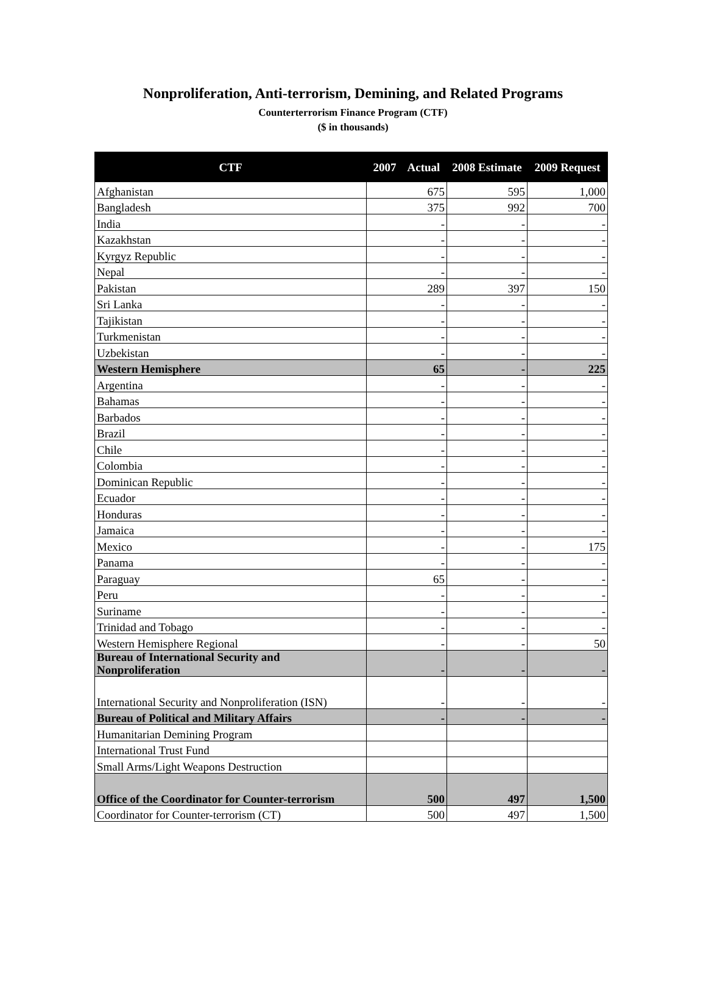Nonproliferation, Anti-terrorism, Demining, and Related Programs
Counterterrorism Finance Program (CTF)
($ in thousands)
| CTF | 2007 Actual | 2008 Estimate | 2009 Request |
| --- | --- | --- | --- |
| Afghanistan | 675 | 595 | 1,000 |
| Bangladesh | 375 | 992 | 700 |
| India | - | - | - |
| Kazakhstan | - | - | - |
| Kyrgyz Republic | - | - | - |
| Nepal | - | - | - |
| Pakistan | 289 | 397 | 150 |
| Sri Lanka | - | - | - |
| Tajikistan | - | - | - |
| Turkmenistan | - | - | - |
| Uzbekistan | - | - | - |
| Western Hemisphere | 65 | - | 225 |
| Argentina | - | - | - |
| Bahamas | - | - | - |
| Barbados | - | - | - |
| Brazil | - | - | - |
| Chile | - | - | - |
| Colombia | - | - | - |
| Dominican Republic | - | - | - |
| Ecuador | - | - | - |
| Honduras | - | - | - |
| Jamaica | - | - | - |
| Mexico | - | - | 175 |
| Panama | - | - | - |
| Paraguay | 65 | - | - |
| Peru | - | - | - |
| Suriname | - | - | - |
| Trinidad and Tobago | - | - | - |
| Western Hemisphere Regional | - | - | 50 |
| Bureau of International Security and Nonproliferation | - | - | - |
| International Security and Nonproliferation (ISN) | - | - | - |
| Bureau of Political and Military Affairs | - | - | - |
| Humanitarian Demining Program | | | |
| International Trust Fund | | | |
| Small Arms/Light Weapons Destruction | | | |
| Office of the Coordinator for Counter-terrorism | 500 | 497 | 1,500 |
| Coordinator for Counter-terrorism (CT) | 500 | 497 | 1,500 |